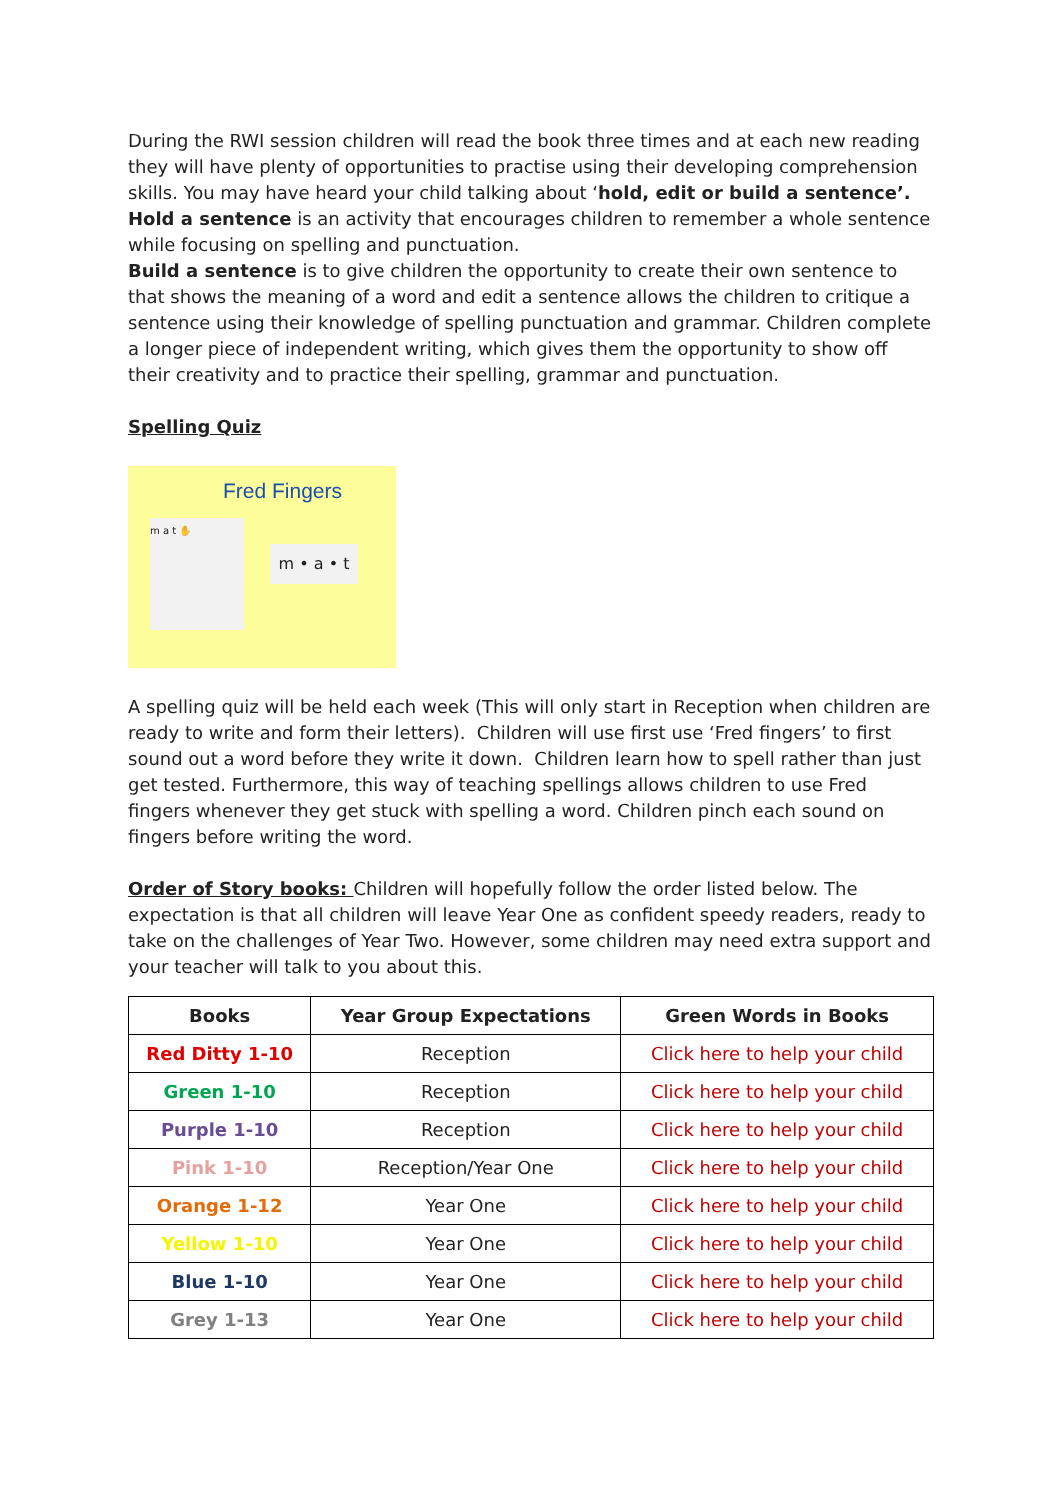During the RWI session children will read the book three times and at each new reading they will have plenty of opportunities to practise using their developing comprehension skills. You may have heard your child talking about ‘hold, edit or build a sentence’.
Hold a sentence is an activity that encourages children to remember a whole sentence while focusing on spelling and punctuation.
Build a sentence is to give children the opportunity to create their own sentence to that shows the meaning of a word and edit a sentence allows the children to critique a sentence using their knowledge of spelling punctuation and grammar. Children complete a longer piece of independent writing, which gives them the opportunity to show off their creativity and to practice their spelling, grammar and punctuation.
Spelling Quiz
Fred Fingers
m a t ✋
m • a • t
A spelling quiz will be held each week (This will only start in Reception when children are ready to write and form their letters). Children will use first use ‘Fred fingers’ to first sound out a word before they write it down. Children learn how to spell rather than just get tested. Furthermore, this way of teaching spellings allows children to use Fred fingers whenever they get stuck with spelling a word. Children pinch each sound on fingers before writing the word.
Order of Story books: Children will hopefully follow the order listed below. The expectation is that all children will leave Year One as confident speedy readers, ready to take on the challenges of Year Two. However, some children may need extra support and your teacher will talk to you about this.
| Books | Year Group Expectations | Green Words in Books |
| --- | --- | --- |
| Red Ditty 1-10 | Reception | Click here to help your child |
| Green 1-10 | Reception | Click here to help your child |
| Purple 1-10 | Reception | Click here to help your child |
| Pink 1-10 | Reception/Year One | Click here to help your child |
| Orange 1-12 | Year One | Click here to help your child |
| Yellow 1-10 | Year One | Click here to help your child |
| Blue 1-10 | Year One | Click here to help your child |
| Grey 1-13 | Year One | Click here to help your child |